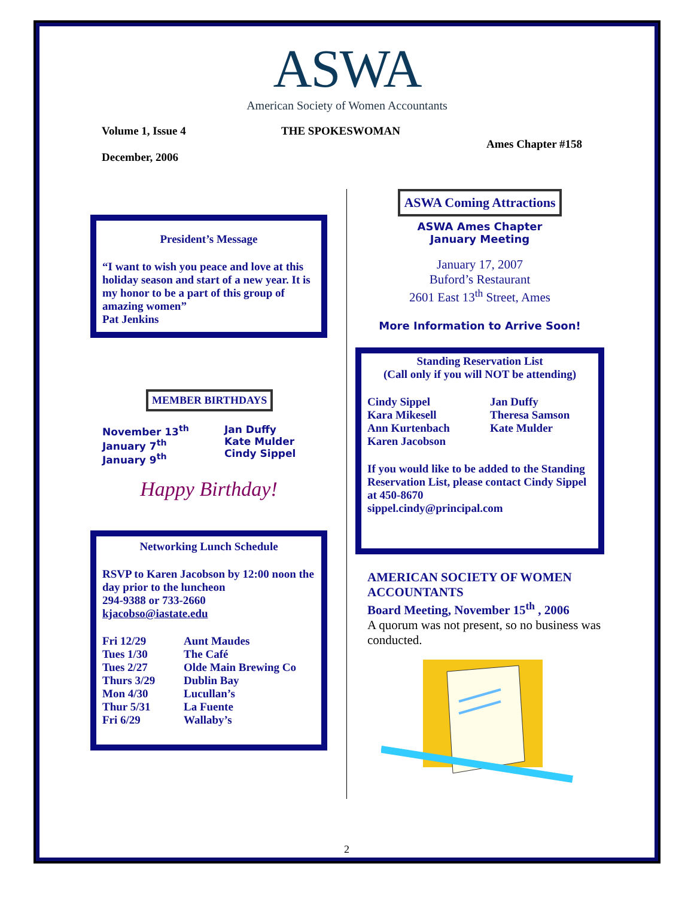ASWA
American Society of Women Accountants
Volume 1, Issue 4 THE SPOKESWOMAN
Ames Chapter #158
December, 2006
President’s Message
“I want to wish you peace and love at this holiday season and start of a new year. It is my honor to be a part of this group of amazing women”
Pat Jenkins
MEMBER BIRTHDAYS
| November 13<sup>th</sup> January 7<sup>th</sup> January 9<sup>th</sup> | Jan Duffy Kate Mulder Cindy Sippel |
Happy Birthday!
Networking Lunch Schedule
RSVP to Karen Jacobson by 12:00 noon the day prior to the luncheon
294-9388 or 733-2660
kjacobso@iastate.edu
| Fri 12/29 Tues 1/30 Tues 2/27 Thurs 3/29 Mon 4/30 Thur 5/31 Fri 6/29 | Aunt Maudes The Café Olde Main Brewing Co Dublin Bay Lucullan’s La Fuente Wallaby’s |
ASWA Coming Attractions
ASWA Ames Chapter
January Meeting
January 17, 2007
Buford’s Restaurant
2601 East 13<sup>th</sup> Street, Ames
More Information to Arrive Soon!
Standing Reservation List
(Call only if you will NOT be attending)
| Cindy Sippel Kara Mikesell Ann Kurtenbach Karen Jacobson | Jan Duffy Theresa Samson Kate Mulder |
If you would like to be added to the Standing Reservation List, please contact Cindy Sippel at 450-8670
sippel.cindy@principal.com
AMERICAN SOCIETY OF WOMEN ACCOUNTANTS
Board Meeting, November 15<sup>th</sup> , 2006
A quorum was not present, so no business was conducted.
2